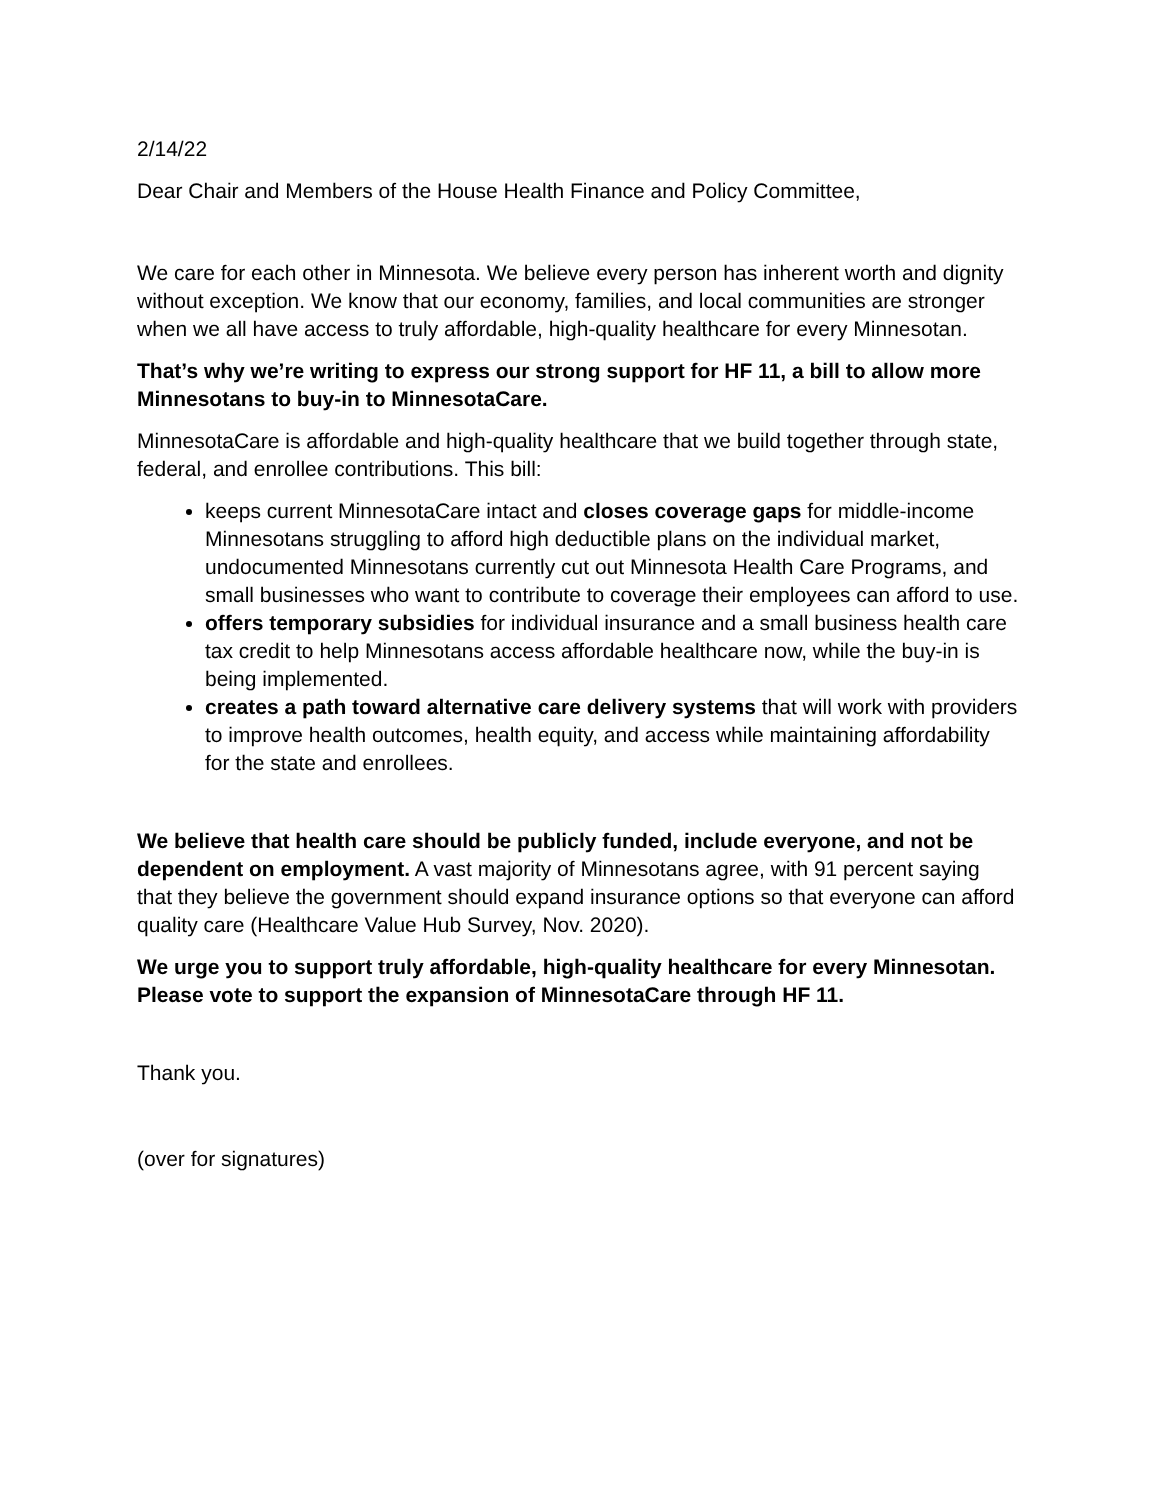2/14/22
Dear Chair and Members of the House Health Finance and Policy Committee,
We care for each other in Minnesota. We believe every person has inherent worth and dignity without exception. We know that our economy, families, and local communities are stronger when we all have access to truly affordable, high-quality healthcare for every Minnesotan.
That’s why we’re writing to express our strong support for HF 11, a bill to allow more Minnesotans to buy-in to MinnesotaCare.
MinnesotaCare is affordable and high-quality healthcare that we build together through state, federal, and enrollee contributions. This bill:
keeps current MinnesotaCare intact and closes coverage gaps for middle-income Minnesotans struggling to afford high deductible plans on the individual market, undocumented Minnesotans currently cut out Minnesota Health Care Programs, and small businesses who want to contribute to coverage their employees can afford to use.
offers temporary subsidies for individual insurance and a small business health care tax credit to help Minnesotans access affordable healthcare now, while the buy-in is being implemented.
creates a path toward alternative care delivery systems that will work with providers to improve health outcomes, health equity, and access while maintaining affordability for the state and enrollees.
We believe that health care should be publicly funded, include everyone, and not be dependent on employment. A vast majority of Minnesotans agree, with 91 percent saying that they believe the government should expand insurance options so that everyone can afford quality care (Healthcare Value Hub Survey, Nov. 2020).
We urge you to support truly affordable, high-quality healthcare for every Minnesotan. Please vote to support the expansion of MinnesotaCare through HF 11.
Thank you.
(over for signatures)